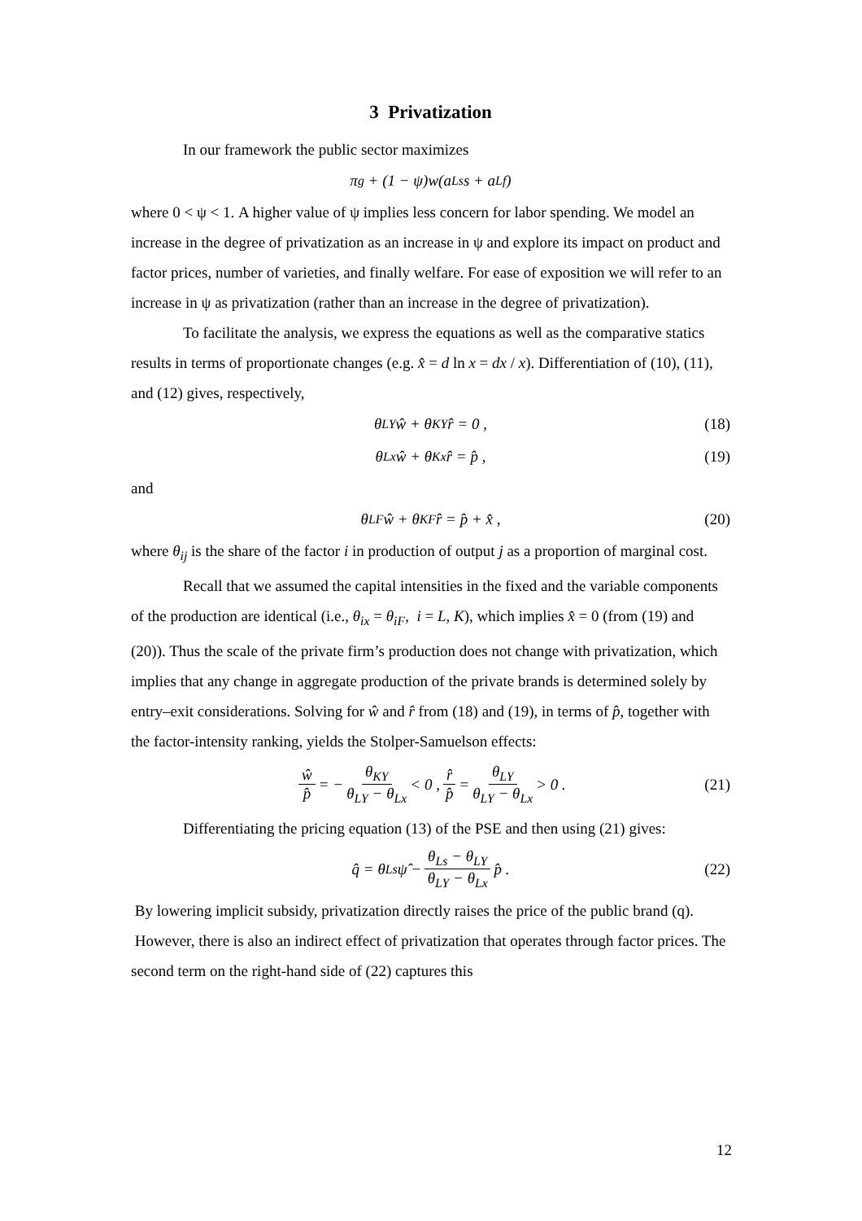3 Privatization
In our framework the public sector maximizes
π<sub>g</sub> + (1 − ψ)w(a<sub>Ls</sub>s + a<sub>Lf</sub>)
where 0 < ψ < 1. A higher value of ψ implies less concern for labor spending. We model an increase in the degree of privatization as an increase in ψ and explore its impact on product and factor prices, number of varieties, and finally welfare. For ease of exposition we will refer to an increase in ψ as privatization (rather than an increase in the degree of privatization).
To facilitate the analysis, we express the equations as well as the comparative statics results in terms of proportionate changes (e.g. x̂ = d ln x = dx / x). Differentiation of (10), (11), and (12) gives, respectively,
θ<sub>LY</sub>ŵ + θ<sub>KY</sub>r̂ = 0 , (18)
θ<sub>Lx</sub>ŵ + θ<sub>Kx</sub>r̂ = p̂ , (19)
and
θ<sub>LF</sub>ŵ + θ<sub>KF</sub>r̂ = p̂ + x̂ , (20)
where θ<sub>ij</sub> is the share of the factor i in production of output j as a proportion of marginal cost.
Recall that we assumed the capital intensities in the fixed and the variable components of the production are identical (i.e., θ<sub>ix</sub> = θ<sub>iF</sub>, i = L, K), which implies x̂ = 0 (from (19) and (20)). Thus the scale of the private firm’s production does not change with privatization, which implies that any change in aggregate production of the private brands is determined solely by entry–exit considerations. Solving for ŵ and r̂ from (18) and (19), in terms of p̂, together with the factor-intensity ranking, yields the Stolper-Samuelson effects:
ŵ p̂ = − θ<sub>KY</sub> θ<sub>LY</sub> − θ<sub>Lx</sub> < 0 , r̂ p̂ = θ<sub>LY</sub> θ<sub>LY</sub> − θ<sub>Lx</sub> > 0 . (21)
Differentiating the pricing equation (13) of the PSE and then using (21) gives:
q̂ = θ<sub>Ls</sub>ψ̂ − θ<sub>Ls</sub> − θ<sub>LY</sub> θ<sub>LY</sub> − θ<sub>Lx</sub> p̂ . (22)
By lowering implicit subsidy, privatization directly raises the price of the public brand (q). However, there is also an indirect effect of privatization that operates through factor prices. The second term on the right-hand side of (22) captures this
12